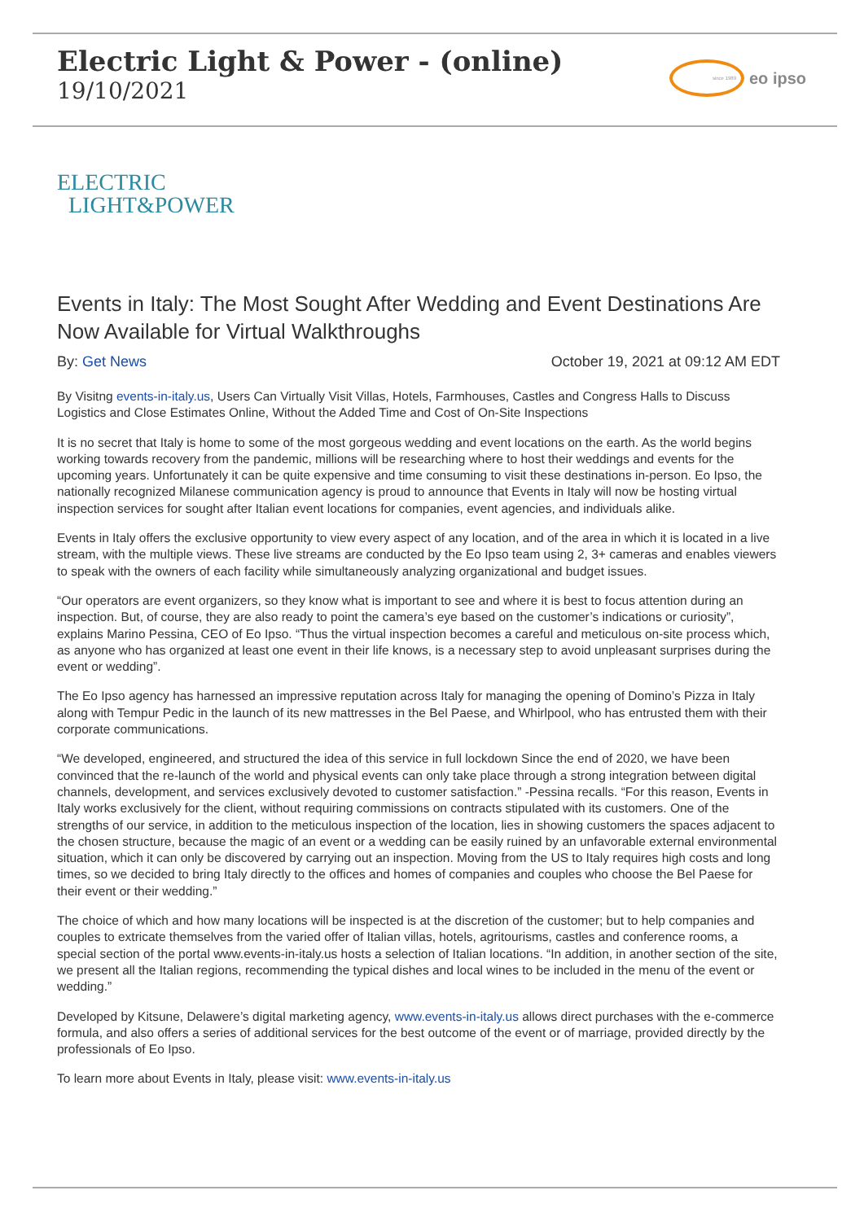Electric Light & Power - (online)
19/10/2021
since 1989
eo ipso
ELECTRIC
LIGHT&POWER
Events in Italy: The Most Sought After Wedding and Event Destinations Are Now Available for Virtual Walkthroughs
By: Get News October 19, 2021 at 09:12 AM EDT
By Visitng events-in-italy.us, Users Can Virtually Visit Villas, Hotels, Farmhouses, Castles and Congress Halls to Discuss Logistics and Close Estimates Online, Without the Added Time and Cost of On-Site Inspections
It is no secret that Italy is home to some of the most gorgeous wedding and event locations on the earth. As the world begins working towards recovery from the pandemic, millions will be researching where to host their weddings and events for the upcoming years. Unfortunately it can be quite expensive and time consuming to visit these destinations in-person. Eo Ipso, the nationally recognized Milanese communication agency is proud to announce that Events in Italy will now be hosting virtual inspection services for sought after Italian event locations for companies, event agencies, and individuals alike.
Events in Italy offers the exclusive opportunity to view every aspect of any location, and of the area in which it is located in a live stream, with the multiple views. These live streams are conducted by the Eo Ipso team using 2, 3+ cameras and enables viewers to speak with the owners of each facility while simultaneously analyzing organizational and budget issues.
“Our operators are event organizers, so they know what is important to see and where it is best to focus attention during an inspection. But, of course, they are also ready to point the camera’s eye based on the customer’s indications or curiosity”, explains Marino Pessina, CEO of Eo Ipso. “Thus the virtual inspection becomes a careful and meticulous on-site process which, as anyone who has organized at least one event in their life knows, is a necessary step to avoid unpleasant surprises during the event or wedding”.
The Eo Ipso agency has harnessed an impressive reputation across Italy for managing the opening of Domino’s Pizza in Italy along with Tempur Pedic in the launch of its new mattresses in the Bel Paese, and Whirlpool, who has entrusted them with their corporate communications.
“We developed, engineered, and structured the idea of this service in full lockdown Since the end of 2020, we have been convinced that the re-launch of the world and physical events can only take place through a strong integration between digital channels, development, and services exclusively devoted to customer satisfaction.” -Pessina recalls. “For this reason, Events in Italy works exclusively for the client, without requiring commissions on contracts stipulated with its customers. One of the strengths of our service, in addition to the meticulous inspection of the location, lies in showing customers the spaces adjacent to the chosen structure, because the magic of an event or a wedding can be easily ruined by an unfavorable external environmental situation, which it can only be discovered by carrying out an inspection. Moving from the US to Italy requires high costs and long times, so we decided to bring Italy directly to the offices and homes of companies and couples who choose the Bel Paese for their event or their wedding.”
The choice of which and how many locations will be inspected is at the discretion of the customer; but to help companies and couples to extricate themselves from the varied offer of Italian villas, hotels, agritourisms, castles and conference rooms, a special section of the portal www.events-in-italy.us hosts a selection of Italian locations. “In addition, in another section of the site, we present all the Italian regions, recommending the typical dishes and local wines to be included in the menu of the event or wedding.”
Developed by Kitsune, Delawere’s digital marketing agency, www.events-in-italy.us allows direct purchases with the e-commerce formula, and also offers a series of additional services for the best outcome of the event or of marriage, provided directly by the professionals of Eo Ipso.
To learn more about Events in Italy, please visit: www.events-in-italy.us